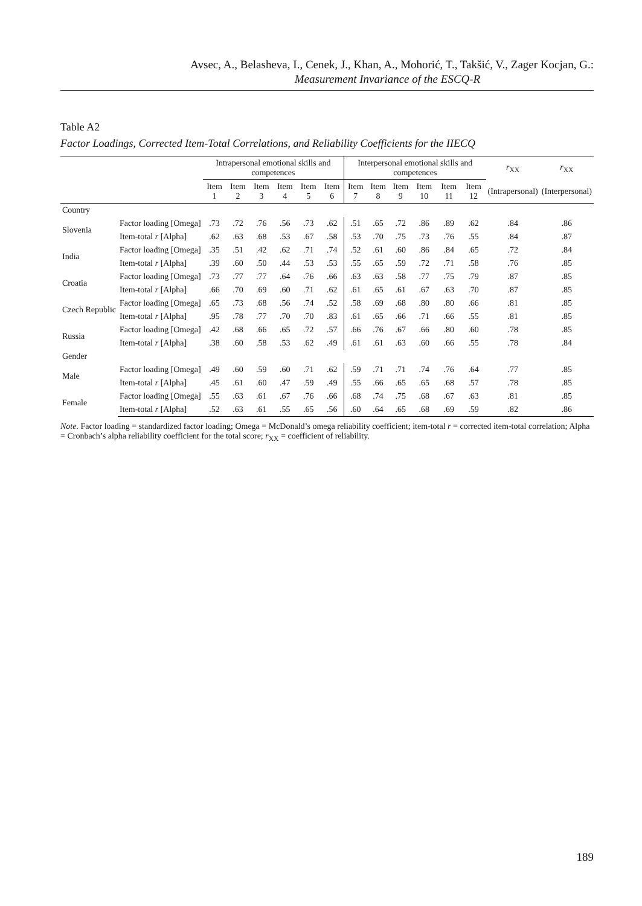Avsec, A., Belasheva, I., Cenek, J., Khan, A., Mohorić, T., Takšić, V., Zager Kocjan, G.:
Measurement Invariance of the ESCQ-R
Table A2
Factor Loadings, Corrected Item-Total Correlations, and Reliability Coefficients for the IIECQ
| | | Intrapersonal emotional skills and competences | | | | | | Interpersonal emotional skills and competences | | | | | | r<sub>XX</sub> | r<sub>XX</sub> |
| --- | --- | --- | --- | --- | --- | --- | --- | --- | --- | --- | --- | --- | --- | --- | --- |
| | | Item 1 | Item 2 | Item 3 | Item 4 | Item 5 | Item 6 | Item 7 | Item 8 | Item 9 | Item 10 | Item 11 | Item 12 | (Intrapersonal) | (Interpersonal) |
| Country | | | | | | | | | | | | | | | |
| Slovenia | Factor loading [Omega] | .73 | .72 | .76 | .56 | .73 | .62 | .51 | .65 | .72 | .86 | .89 | .62 | .84 | .86 |
| | Item-total r [Alpha] | .62 | .63 | .68 | .53 | .67 | .58 | .53 | .70 | .75 | .73 | .76 | .55 | .84 | .87 |
| India | Factor loading [Omega] | .35 | .51 | .42 | .62 | .71 | .74 | .52 | .61 | .60 | .86 | .84 | .65 | .72 | .84 |
| | Item-total r [Alpha] | .39 | .60 | .50 | .44 | .53 | .53 | .55 | .65 | .59 | .72 | .71 | .58 | .76 | .85 |
| Croatia | Factor loading [Omega] | .73 | .77 | .77 | .64 | .76 | .66 | .63 | .63 | .58 | .77 | .75 | .79 | .87 | .85 |
| | Item-total r [Alpha] | .66 | .70 | .69 | .60 | .71 | .62 | .61 | .65 | .61 | .67 | .63 | .70 | .87 | .85 |
| Czech Republic | Factor loading [Omega] | .65 | .73 | .68 | .56 | .74 | .52 | .58 | .69 | .68 | .80 | .80 | .66 | .81 | .85 |
| | Item-total r [Alpha] | .95 | .78 | .77 | .70 | .70 | .83 | .61 | .65 | .66 | .71 | .66 | .55 | .81 | .85 |
| Russia | Factor loading [Omega] | .42 | .68 | .66 | .65 | .72 | .57 | .66 | .76 | .67 | .66 | .80 | .60 | .78 | .85 |
| | Item-total r [Alpha] | .38 | .60 | .58 | .53 | .62 | .49 | .61 | .61 | .63 | .60 | .66 | .55 | .78 | .84 |
| Gender | | | | | | | | | | | | | | | |
| Male | Factor loading [Omega] | .49 | .60 | .59 | .60 | .71 | .62 | .59 | .71 | .71 | .74 | .76 | .64 | .77 | .85 |
| | Item-total r [Alpha] | .45 | .61 | .60 | .47 | .59 | .49 | .55 | .66 | .65 | .65 | .68 | .57 | .78 | .85 |
| Female | Factor loading [Omega] | .55 | .63 | .61 | .67 | .76 | .66 | .68 | .74 | .75 | .68 | .67 | .63 | .81 | .85 |
| | Item-total r [Alpha] | .52 | .63 | .61 | .55 | .65 | .56 | .60 | .64 | .65 | .68 | .69 | .59 | .82 | .86 |
Note. Factor loading = standardized factor loading; Omega = McDonald’s omega reliability coefficient; item-total r = corrected item-total correlation; Alpha = Cronbach’s alpha reliability coefficient for the total score; r<sub>XX</sub> = coefficient of reliability.
189